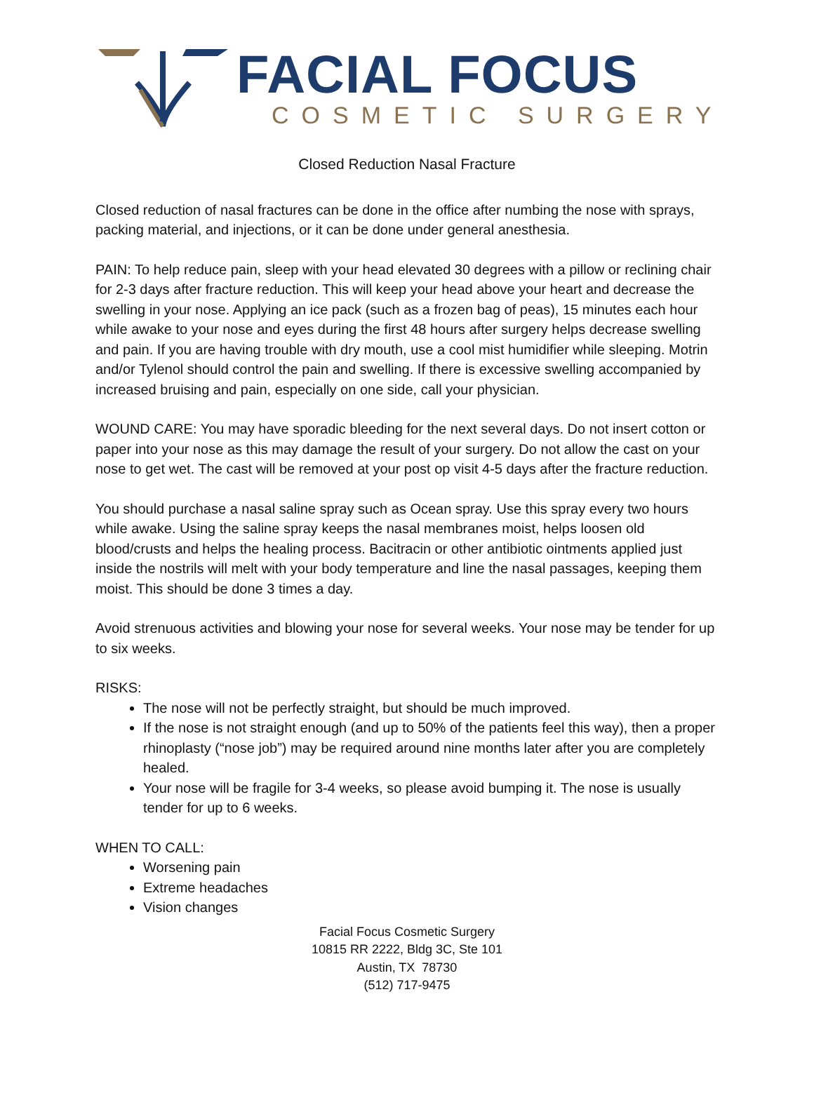FACIAL FOCUS
COSMETIC SURGERY
Closed Reduction Nasal Fracture
Closed reduction of nasal fractures can be done in the office after numbing the nose with sprays, packing material, and injections, or it can be done under general anesthesia.
PAIN: To help reduce pain, sleep with your head elevated 30 degrees with a pillow or reclining chair for 2-3 days after fracture reduction. This will keep your head above your heart and decrease the swelling in your nose. Applying an ice pack (such as a frozen bag of peas), 15 minutes each hour while awake to your nose and eyes during the first 48 hours after surgery helps decrease swelling and pain. If you are having trouble with dry mouth, use a cool mist humidifier while sleeping. Motrin and/or Tylenol should control the pain and swelling. If there is excessive swelling accompanied by increased bruising and pain, especially on one side, call your physician.
WOUND CARE: You may have sporadic bleeding for the next several days. Do not insert cotton or paper into your nose as this may damage the result of your surgery. Do not allow the cast on your nose to get wet. The cast will be removed at your post op visit 4-5 days after the fracture reduction.
You should purchase a nasal saline spray such as Ocean spray. Use this spray every two hours while awake. Using the saline spray keeps the nasal membranes moist, helps loosen old blood/crusts and helps the healing process. Bacitracin or other antibiotic ointments applied just inside the nostrils will melt with your body temperature and line the nasal passages, keeping them moist. This should be done 3 times a day.
Avoid strenuous activities and blowing your nose for several weeks. Your nose may be tender for up to six weeks.
RISKS:
The nose will not be perfectly straight, but should be much improved.
If the nose is not straight enough (and up to 50% of the patients feel this way), then a proper rhinoplasty (“nose job”) may be required around nine months later after you are completely healed.
Your nose will be fragile for 3-4 weeks, so please avoid bumping it. The nose is usually tender for up to 6 weeks.
WHEN TO CALL:
Worsening pain
Extreme headaches
Vision changes
Facial Focus Cosmetic Surgery
10815 RR 2222, Bldg 3C, Ste 101
Austin, TX 78730
(512) 717-9475